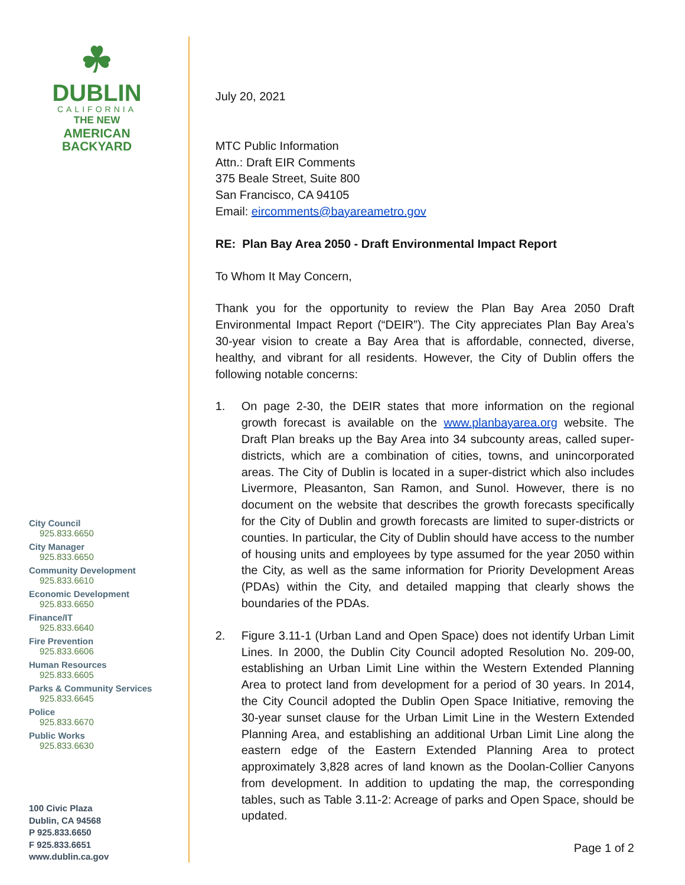☘
DUBLIN
CALIFORNIA
THE NEW
AMERICAN
BACKYARD
City Council
925.833.6650
City Manager
925.833.6650
Community Development
925.833.6610
Economic Development
925.833.6650
Finance/IT
925.833.6640
Fire Prevention
925.833.6606
Human Resources
925.833.6605
Parks & Community Services
925.833.6645
Police
925.833.6670
Public Works
925.833.6630
100 Civic Plaza
Dublin, CA 94568
P 925.833.6650
F 925.833.6651
www.dublin.ca.gov
July 20, 2021
MTC Public Information
Attn.: Draft EIR Comments
375 Beale Street, Suite 800
San Francisco, CA 94105
Email: eircomments@bayareametro.gov
RE: Plan Bay Area 2050 - Draft Environmental Impact Report
To Whom It May Concern,
Thank you for the opportunity to review the Plan Bay Area 2050 Draft Environmental Impact Report (“DEIR”). The City appreciates Plan Bay Area’s 30-year vision to create a Bay Area that is affordable, connected, diverse, healthy, and vibrant for all residents. However, the City of Dublin offers the following notable concerns:
1. On page 2-30, the DEIR states that more information on the regional growth forecast is available on the www.planbayarea.org website. The Draft Plan breaks up the Bay Area into 34 subcounty areas, called super-districts, which are a combination of cities, towns, and unincorporated areas. The City of Dublin is located in a super-district which also includes Livermore, Pleasanton, San Ramon, and Sunol. However, there is no document on the website that describes the growth forecasts specifically for the City of Dublin and growth forecasts are limited to super-districts or counties. In particular, the City of Dublin should have access to the number of housing units and employees by type assumed for the year 2050 within the City, as well as the same information for Priority Development Areas (PDAs) within the City, and detailed mapping that clearly shows the boundaries of the PDAs.
2. Figure 3.11-1 (Urban Land and Open Space) does not identify Urban Limit Lines. In 2000, the Dublin City Council adopted Resolution No. 209-00, establishing an Urban Limit Line within the Western Extended Planning Area to protect land from development for a period of 30 years. In 2014, the City Council adopted the Dublin Open Space Initiative, removing the 30-year sunset clause for the Urban Limit Line in the Western Extended Planning Area, and establishing an additional Urban Limit Line along the eastern edge of the Eastern Extended Planning Area to protect approximately 3,828 acres of land known as the Doolan-Collier Canyons from development. In addition to updating the map, the corresponding tables, such as Table 3.11-2: Acreage of parks and Open Space, should be updated.
Page 1 of 2